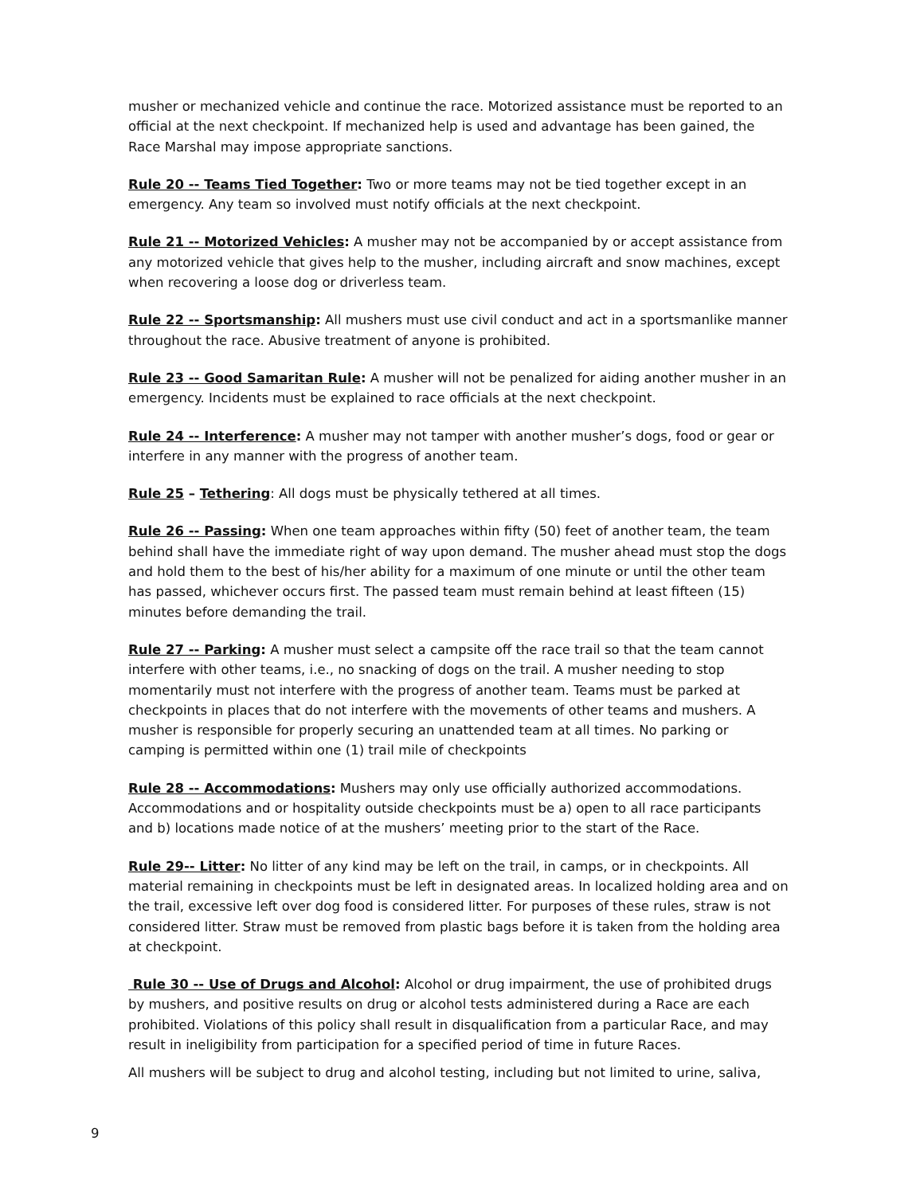musher or mechanized vehicle and continue the race. Motorized assistance must be reported to an official at the next checkpoint. If mechanized help is used and advantage has been gained, the Race Marshal may impose appropriate sanctions.
Rule 20 -- Teams Tied Together: Two or more teams may not be tied together except in an emergency. Any team so involved must notify officials at the next checkpoint.
Rule 21 -- Motorized Vehicles: A musher may not be accompanied by or accept assistance from any motorized vehicle that gives help to the musher, including aircraft and snow machines, except when recovering a loose dog or driverless team.
Rule 22 -- Sportsmanship: All mushers must use civil conduct and act in a sportsmanlike manner throughout the race. Abusive treatment of anyone is prohibited.
Rule 23 -- Good Samaritan Rule: A musher will not be penalized for aiding another musher in an emergency. Incidents must be explained to race officials at the next checkpoint.
Rule 24 -- Interference: A musher may not tamper with another musher’s dogs, food or gear or interfere in any manner with the progress of another team.
Rule 25 – Tethering: All dogs must be physically tethered at all times.
Rule 26 -- Passing: When one team approaches within fifty (50) feet of another team, the team behind shall have the immediate right of way upon demand. The musher ahead must stop the dogs and hold them to the best of his/her ability for a maximum of one minute or until the other team has passed, whichever occurs first. The passed team must remain behind at least fifteen (15) minutes before demanding the trail.
Rule 27 -- Parking: A musher must select a campsite off the race trail so that the team cannot interfere with other teams, i.e., no snacking of dogs on the trail. A musher needing to stop momentarily must not interfere with the progress of another team. Teams must be parked at checkpoints in places that do not interfere with the movements of other teams and mushers. A musher is responsible for properly securing an unattended team at all times. No parking or camping is permitted within one (1) trail mile of checkpoints
Rule 28 -- Accommodations: Mushers may only use officially authorized accommodations. Accommodations and or hospitality outside checkpoints must be a) open to all race participants and b) locations made notice of at the mushers’ meeting prior to the start of the Race.
Rule 29-- Litter: No litter of any kind may be left on the trail, in camps, or in checkpoints. All material remaining in checkpoints must be left in designated areas. In localized holding area and on the trail, excessive left over dog food is considered litter. For purposes of these rules, straw is not considered litter. Straw must be removed from plastic bags before it is taken from the holding area at checkpoint.
Rule 30 -- Use of Drugs and Alcohol: Alcohol or drug impairment, the use of prohibited drugs by mushers, and positive results on drug or alcohol tests administered during a Race are each prohibited. Violations of this policy shall result in disqualification from a particular Race, and may result in ineligibility from participation for a specified period of time in future Races.
All mushers will be subject to drug and alcohol testing, including but not limited to urine, saliva,
9